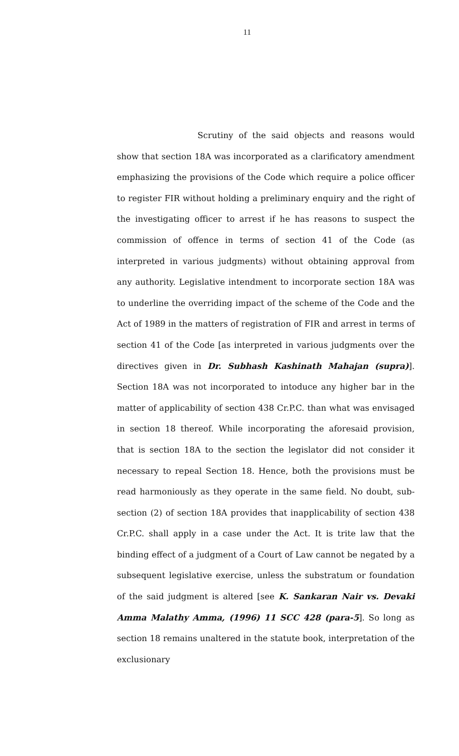11
Scrutiny of the said objects and reasons would show that section 18A was incorporated as a clarificatory amendment emphasizing the provisions of the Code which require a police officer to register FIR without holding a preliminary enquiry and the right of the investigating officer to arrest if he has reasons to suspect the commission of offence in terms of section 41 of the Code (as interpreted in various judgments) without obtaining approval from any authority. Legislative intendment to incorporate section 18A was to underline the overriding impact of the scheme of the Code and the Act of 1989 in the matters of registration of FIR and arrest in terms of section 41 of the Code [as interpreted in various judgments over the directives given in Dr. Subhash Kashinath Mahajan (supra)]. Section 18A was not incorporated to intoduce any higher bar in the matter of applicability of section 438 Cr.P.C. than what was envisaged in section 18 thereof. While incorporating the aforesaid provision, that is section 18A to the section the legislator did not consider it necessary to repeal Section 18. Hence, both the provisions must be read harmoniously as they operate in the same field. No doubt, sub-section (2) of section 18A provides that inapplicability of section 438 Cr.P.C. shall apply in a case under the Act. It is trite law that the binding effect of a judgment of a Court of Law cannot be negated by a subsequent legislative exercise, unless the substratum or foundation of the said judgment is altered [see K. Sankaran Nair vs. Devaki Amma Malathy Amma, (1996) 11 SCC 428 (para-5]. So long as section 18 remains unaltered in the statute book, interpretation of the exclusionary